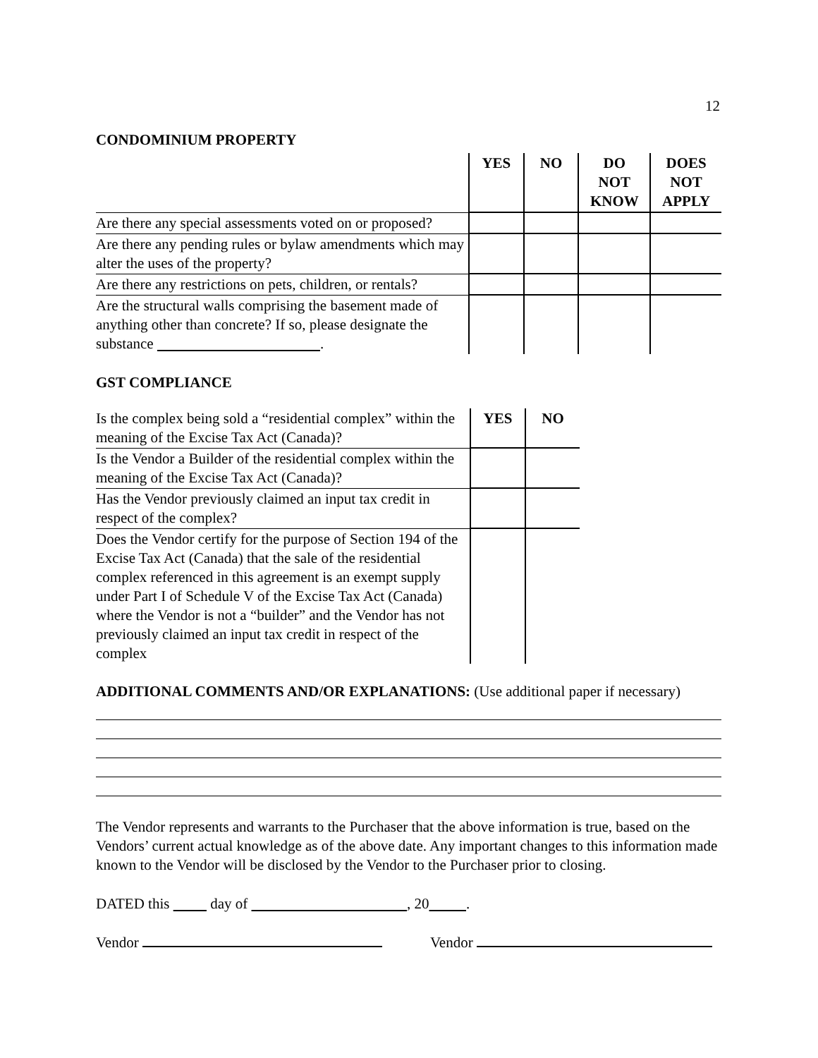12
CONDOMINIUM PROPERTY
| | YES | NO | DO NOT KNOW | DOES NOT APPLY |
| Are there any special assessments voted on or proposed? | | | | |
| Are there any pending rules or bylaw amendments which may alter the uses of the property? | | | | |
| Are there any restrictions on pets, children, or rentals? | | | | |
| Are the structural walls comprising the basement made of anything other than concrete? If so, please designate the substance . | | | | |
GST COMPLIANCE
| Is the complex being sold a “residential complex” within the meaning of the Excise Tax Act (Canada)? | YES | NO |
| Is the Vendor a Builder of the residential complex within the meaning of the Excise Tax Act (Canada)? | | |
| Has the Vendor previously claimed an input tax credit in respect of the complex? | | |
| Does the Vendor certify for the purpose of Section 194 of the Excise Tax Act (Canada) that the sale of the residential complex referenced in this agreement is an exempt supply under Part I of Schedule V of the Excise Tax Act (Canada) where the Vendor is not a “builder” and the Vendor has not previously claimed an input tax credit in respect of the complex | | |
ADDITIONAL COMMENTS AND/OR EXPLANATIONS: (Use additional paper if necessary)
The Vendor represents and warrants to the Purchaser that the above information is true, based on the Vendors’ current actual knowledge as of the above date. Any important changes to this information made known to the Vendor will be disclosed by the Vendor to the Purchaser prior to closing.
DATED this day of , 20 .
Vendor Vendor